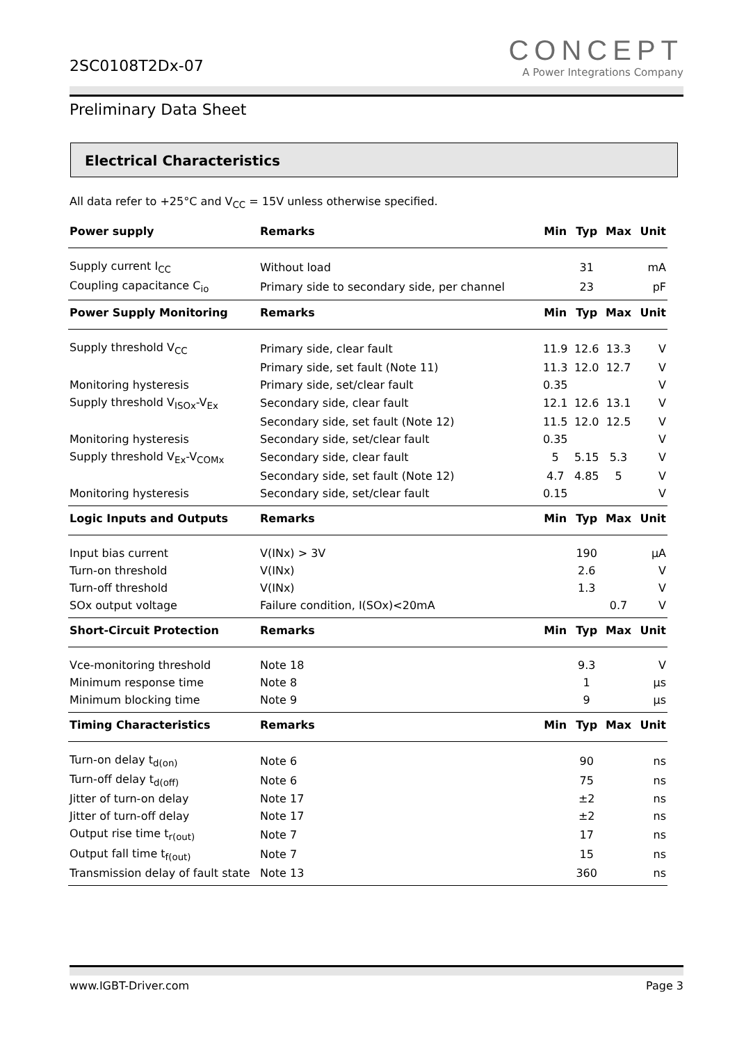2SC0108T2Dx-07
CONCEPT
A Power Integrations Company
Preliminary Data Sheet
Electrical Characteristics
All data refer to +25°C and V<sub>CC</sub> = 15V unless otherwise specified.
| Power supply | Remarks | Min | Typ | Max | Unit |
| --- | --- | --- | --- | --- | --- |
| Supply current I<sub>CC</sub> | Without load | | 31 | | mA |
| Coupling capacitance C<sub>io</sub> | Primary side to secondary side, per channel | | 23 | | pF |
| Power Supply Monitoring | Remarks | Min | Typ | Max | Unit |
| Supply threshold V<sub>CC</sub> | Primary side, clear fault | 11.9 | 12.6 | 13.3 | V |
| | Primary side, set fault (Note 11) | 11.3 | 12.0 | 12.7 | V |
| Monitoring hysteresis | Primary side, set/clear fault | 0.35 | | | V |
| Supply threshold V<sub>ISOx</sub>-V<sub>Ex</sub> | Secondary side, clear fault | 12.1 | 12.6 | 13.1 | V |
| | Secondary side, set fault (Note 12) | 11.5 | 12.0 | 12.5 | V |
| Monitoring hysteresis | Secondary side, set/clear fault | 0.35 | | | V |
| Supply threshold V<sub>Ex</sub>-V<sub>COMx</sub> | Secondary side, clear fault | 5 | 5.15 | 5.3 | V |
| | Secondary side, set fault (Note 12) | 4.7 | 4.85 | 5 | V |
| Monitoring hysteresis | Secondary side, set/clear fault | 0.15 | | | V |
| Logic Inputs and Outputs | Remarks | Min | Typ | Max | Unit |
| Input bias current | V(INx) > 3V | | 190 | | µA |
| Turn-on threshold | V(INx) | | 2.6 | | V |
| Turn-off threshold | V(INx) | | 1.3 | | V |
| SOx output voltage | Failure condition, I(SOx)<20mA | | | 0.7 | V |
| Short-Circuit Protection | Remarks | Min | Typ | Max | Unit |
| Vce-monitoring threshold | Note 18 | | 9.3 | | V |
| Minimum response time | Note 8 | | 1 | | µs |
| Minimum blocking time | Note 9 | | 9 | | µs |
| Timing Characteristics | Remarks | Min | Typ | Max | Unit |
| Turn-on delay t<sub>d(on)</sub> | Note 6 | | 90 | | ns |
| Turn-off delay t<sub>d(off)</sub> | Note 6 | | 75 | | ns |
| Jitter of turn-on delay | Note 17 | | ±2 | | ns |
| Jitter of turn-off delay | Note 17 | | ±2 | | ns |
| Output rise time t<sub>r(out)</sub> | Note 7 | | 17 | | ns |
| Output fall time t<sub>f(out)</sub> | Note 7 | | 15 | | ns |
| Transmission delay of fault state | Note 13 | | 360 | | ns |
www.IGBT-Driver.com Page 3